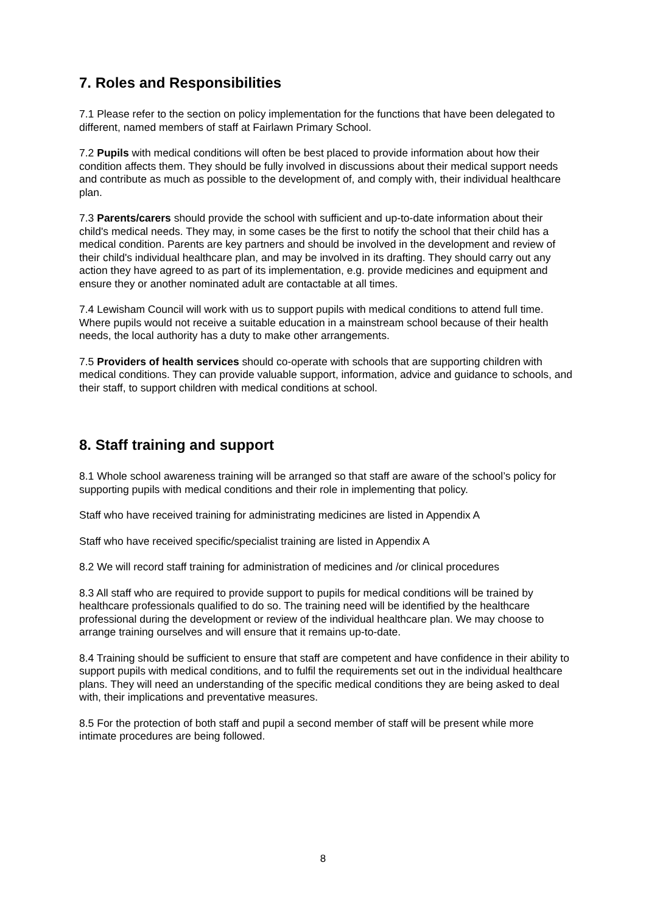7. Roles and Responsibilities
7.1 Please refer to the section on policy implementation for the functions that have been delegated to different, named members of staff at Fairlawn Primary School.
7.2 Pupils with medical conditions will often be best placed to provide information about how their condition affects them. They should be fully involved in discussions about their medical support needs and contribute as much as possible to the development of, and comply with, their individual healthcare plan.
7.3 Parents/carers should provide the school with sufficient and up-to-date information about their child's medical needs. They may, in some cases be the first to notify the school that their child has a medical condition. Parents are key partners and should be involved in the development and review of their child's individual healthcare plan, and may be involved in its drafting. They should carry out any action they have agreed to as part of its implementation, e.g. provide medicines and equipment and ensure they or another nominated adult are contactable at all times.
7.4 Lewisham Council will work with us to support pupils with medical conditions to attend full time. Where pupils would not receive a suitable education in a mainstream school because of their health needs, the local authority has a duty to make other arrangements.
7.5 Providers of health services should co-operate with schools that are supporting children with medical conditions. They can provide valuable support, information, advice and guidance to schools, and their staff, to support children with medical conditions at school.
8. Staff training and support
8.1 Whole school awareness training will be arranged so that staff are aware of the school’s policy for supporting pupils with medical conditions and their role in implementing that policy.
Staff who have received training for administrating medicines are listed in Appendix A
Staff who have received specific/specialist training are listed in Appendix A
8.2 We will record staff training for administration of medicines and /or clinical procedures
8.3 All staff who are required to provide support to pupils for medical conditions will be trained by healthcare professionals qualified to do so. The training need will be identified by the healthcare professional during the development or review of the individual healthcare plan. We may choose to arrange training ourselves and will ensure that it remains up-to-date.
8.4 Training should be sufficient to ensure that staff are competent and have confidence in their ability to support pupils with medical conditions, and to fulfil the requirements set out in the individual healthcare plans. They will need an understanding of the specific medical conditions they are being asked to deal with, their implications and preventative measures.
8.5 For the protection of both staff and pupil a second member of staff will be present while more intimate procedures are being followed.
8